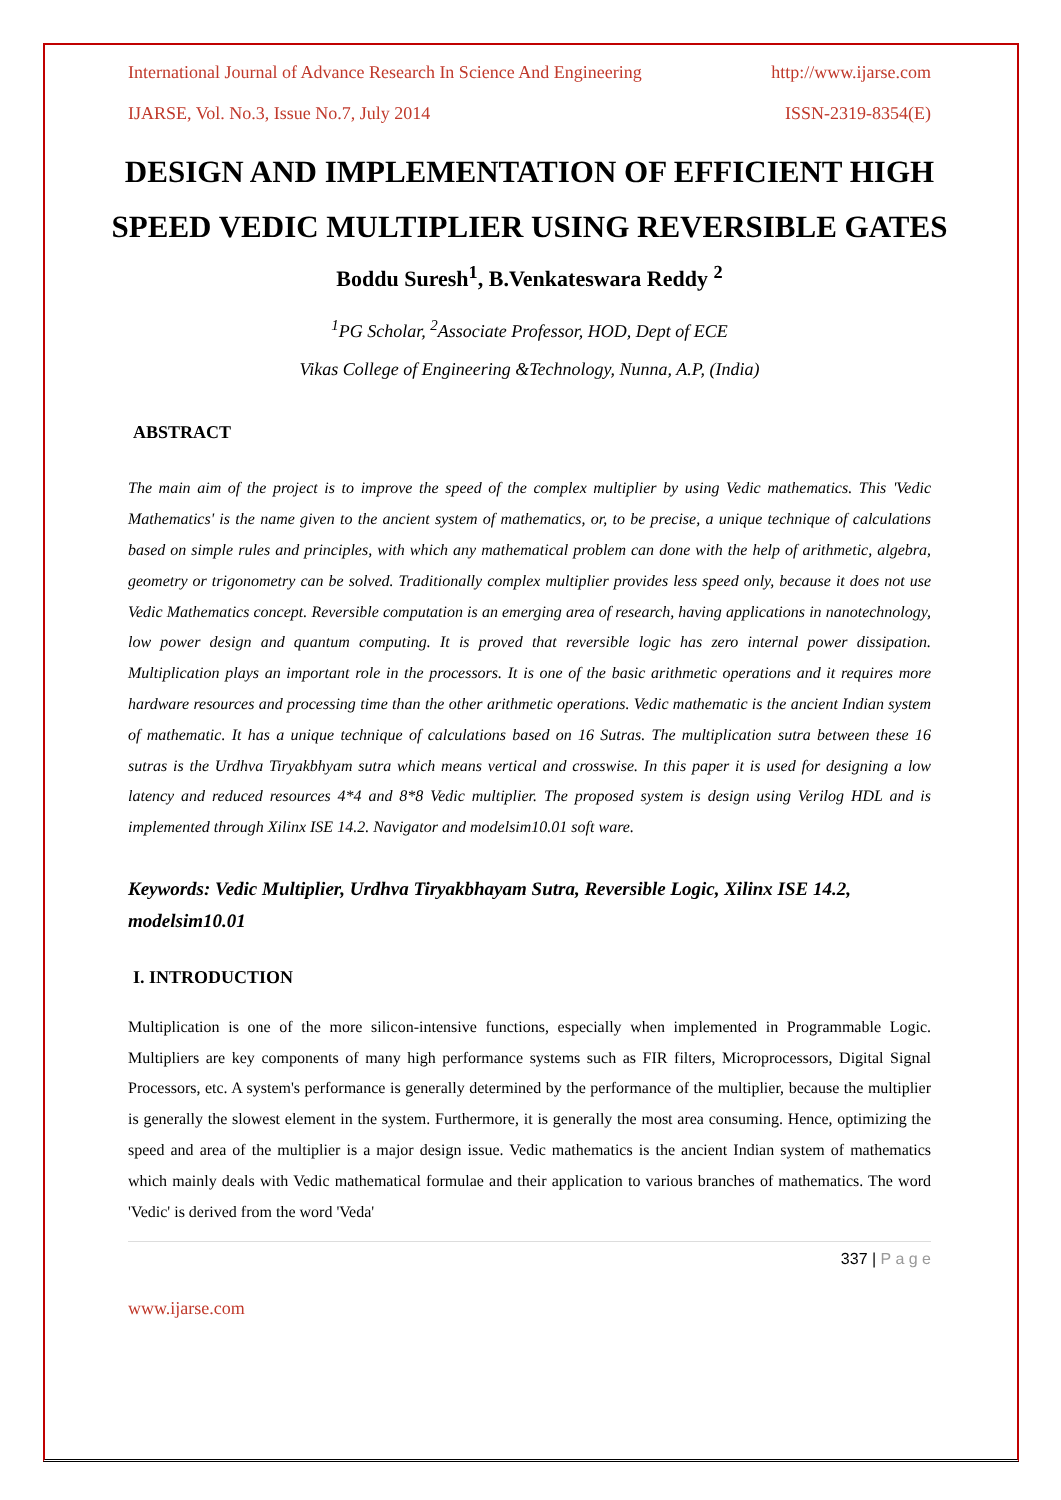International Journal of Advance Research In Science And Engineering http://www.ijarse.com
IJARSE, Vol. No.3, Issue No.7, July 2014 ISSN-2319-8354(E)
DESIGN AND IMPLEMENTATION OF EFFICIENT HIGH SPEED VEDIC MULTIPLIER USING REVERSIBLE GATES
Boddu Suresh<sup>1</sup>, B.Venkateswara Reddy <sup>2</sup>
<sup>1</sup> PG Scholar, <sup>2</sup>Associate Professor, HOD, Dept of ECE
Vikas College of Engineering &Technology, Nunna, A.P, (India)
ABSTRACT
The main aim of the project is to improve the speed of the complex multiplier by using Vedic mathematics. This 'Vedic Mathematics' is the name given to the ancient system of mathematics, or, to be precise, a unique technique of calculations based on simple rules and principles, with which any mathematical problem can done with the help of arithmetic, algebra, geometry or trigonometry can be solved. Traditionally complex multiplier provides less speed only, because it does not use Vedic Mathematics concept. Reversible computation is an emerging area of research, having applications in nanotechnology, low power design and quantum computing. It is proved that reversible logic has zero internal power dissipation. Multiplication plays an important role in the processors. It is one of the basic arithmetic operations and it requires more hardware resources and processing time than the other arithmetic operations. Vedic mathematic is the ancient Indian system of mathematic. It has a unique technique of calculations based on 16 Sutras. The multiplication sutra between these 16 sutras is the Urdhva Tiryakbhyam sutra which means vertical and crosswise. In this paper it is used for designing a low latency and reduced resources 4*4 and 8*8 Vedic multiplier. The proposed system is design using Verilog HDL and is implemented through Xilinx ISE 14.2. Navigator and modelsim10.01 soft ware.
Keywords: Vedic Multiplier, Urdhva Tiryakbhayam Sutra, Reversible Logic, Xilinx ISE 14.2, modelsim10.01
I. INTRODUCTION
Multiplication is one of the more silicon-intensive functions, especially when implemented in Programmable Logic. Multipliers are key components of many high performance systems such as FIR filters, Microprocessors, Digital Signal Processors, etc. A system's performance is generally determined by the performance of the multiplier, because the multiplier is generally the slowest element in the system. Furthermore, it is generally the most area consuming. Hence, optimizing the speed and area of the multiplier is a major design issue. Vedic mathematics is the ancient Indian system of mathematics which mainly deals with Vedic mathematical formulae and their application to various branches of mathematics. The word 'Vedic' is derived from the word 'Veda'
337 | P a g e
www.ijarse.com